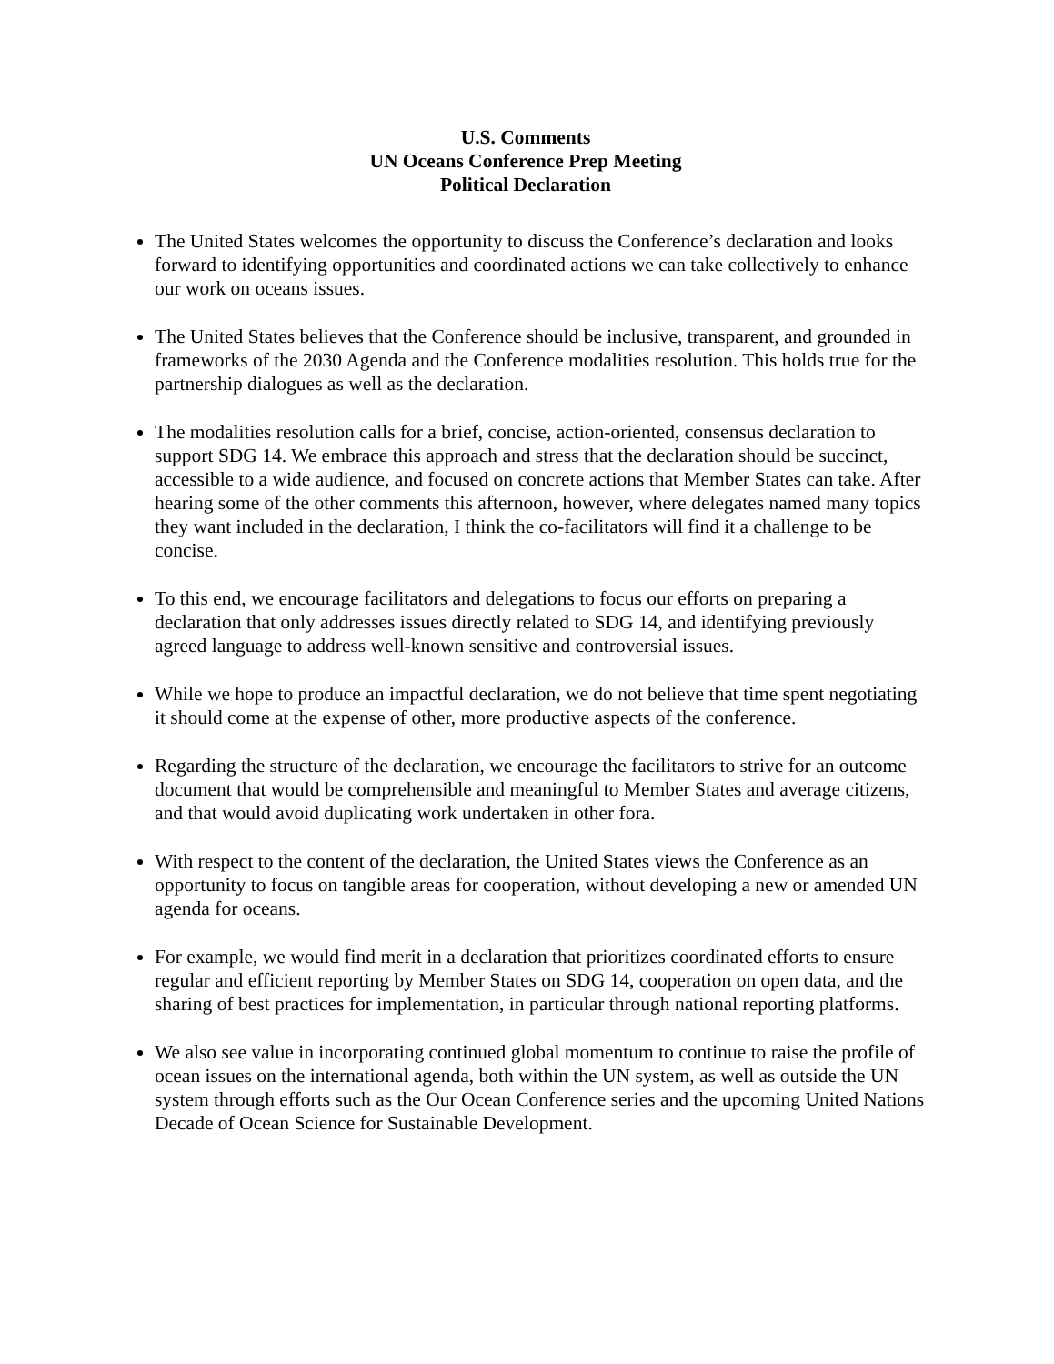U.S. Comments
UN Oceans Conference Prep Meeting
Political Declaration
The United States welcomes the opportunity to discuss the Conference’s declaration and looks forward to identifying opportunities and coordinated actions we can take collectively to enhance our work on oceans issues.
The United States believes that the Conference should be inclusive, transparent, and grounded in frameworks of the 2030 Agenda and the Conference modalities resolution. This holds true for the partnership dialogues as well as the declaration.
The modalities resolution calls for a brief, concise, action-oriented, consensus declaration to support SDG 14. We embrace this approach and stress that the declaration should be succinct, accessible to a wide audience, and focused on concrete actions that Member States can take. After hearing some of the other comments this afternoon, however, where delegates named many topics they want included in the declaration, I think the co-facilitators will find it a challenge to be concise.
To this end, we encourage facilitators and delegations to focus our efforts on preparing a declaration that only addresses issues directly related to SDG 14, and identifying previously agreed language to address well-known sensitive and controversial issues.
While we hope to produce an impactful declaration, we do not believe that time spent negotiating it should come at the expense of other, more productive aspects of the conference.
Regarding the structure of the declaration, we encourage the facilitators to strive for an outcome document that would be comprehensible and meaningful to Member States and average citizens, and that would avoid duplicating work undertaken in other fora.
With respect to the content of the declaration, the United States views the Conference as an opportunity to focus on tangible areas for cooperation, without developing a new or amended UN agenda for oceans.
For example, we would find merit in a declaration that prioritizes coordinated efforts to ensure regular and efficient reporting by Member States on SDG 14, cooperation on open data, and the sharing of best practices for implementation, in particular through national reporting platforms.
We also see value in incorporating continued global momentum to continue to raise the profile of ocean issues on the international agenda, both within the UN system, as well as outside the UN system through efforts such as the Our Ocean Conference series and the upcoming United Nations Decade of Ocean Science for Sustainable Development.